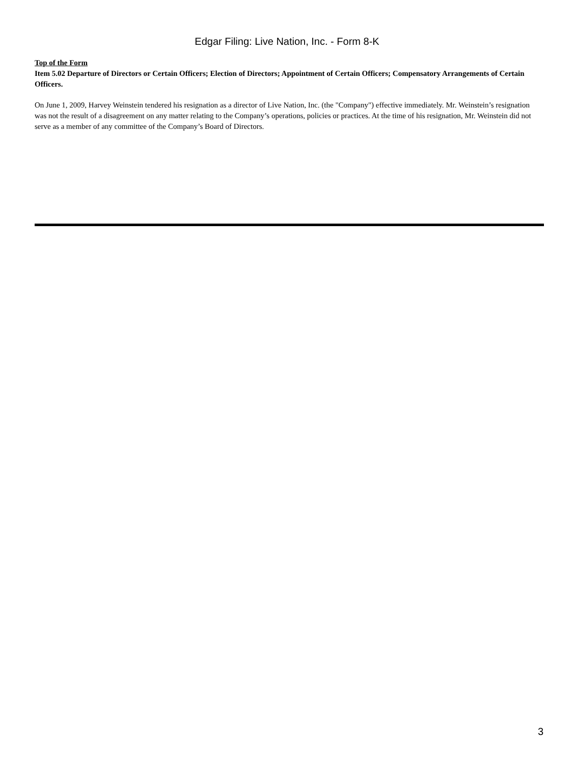Edgar Filing: Live Nation, Inc. - Form 8-K
Top of the Form
Item 5.02 Departure of Directors or Certain Officers; Election of Directors; Appointment of Certain Officers; Compensatory Arrangements of Certain Officers.
On June 1, 2009, Harvey Weinstein tendered his resignation as a director of Live Nation, Inc. (the "Company") effective immediately. Mr. Weinstein’s resignation was not the result of a disagreement on any matter relating to the Company’s operations, policies or practices. At the time of his resignation, Mr. Weinstein did not serve as a member of any committee of the Company’s Board of Directors.
3